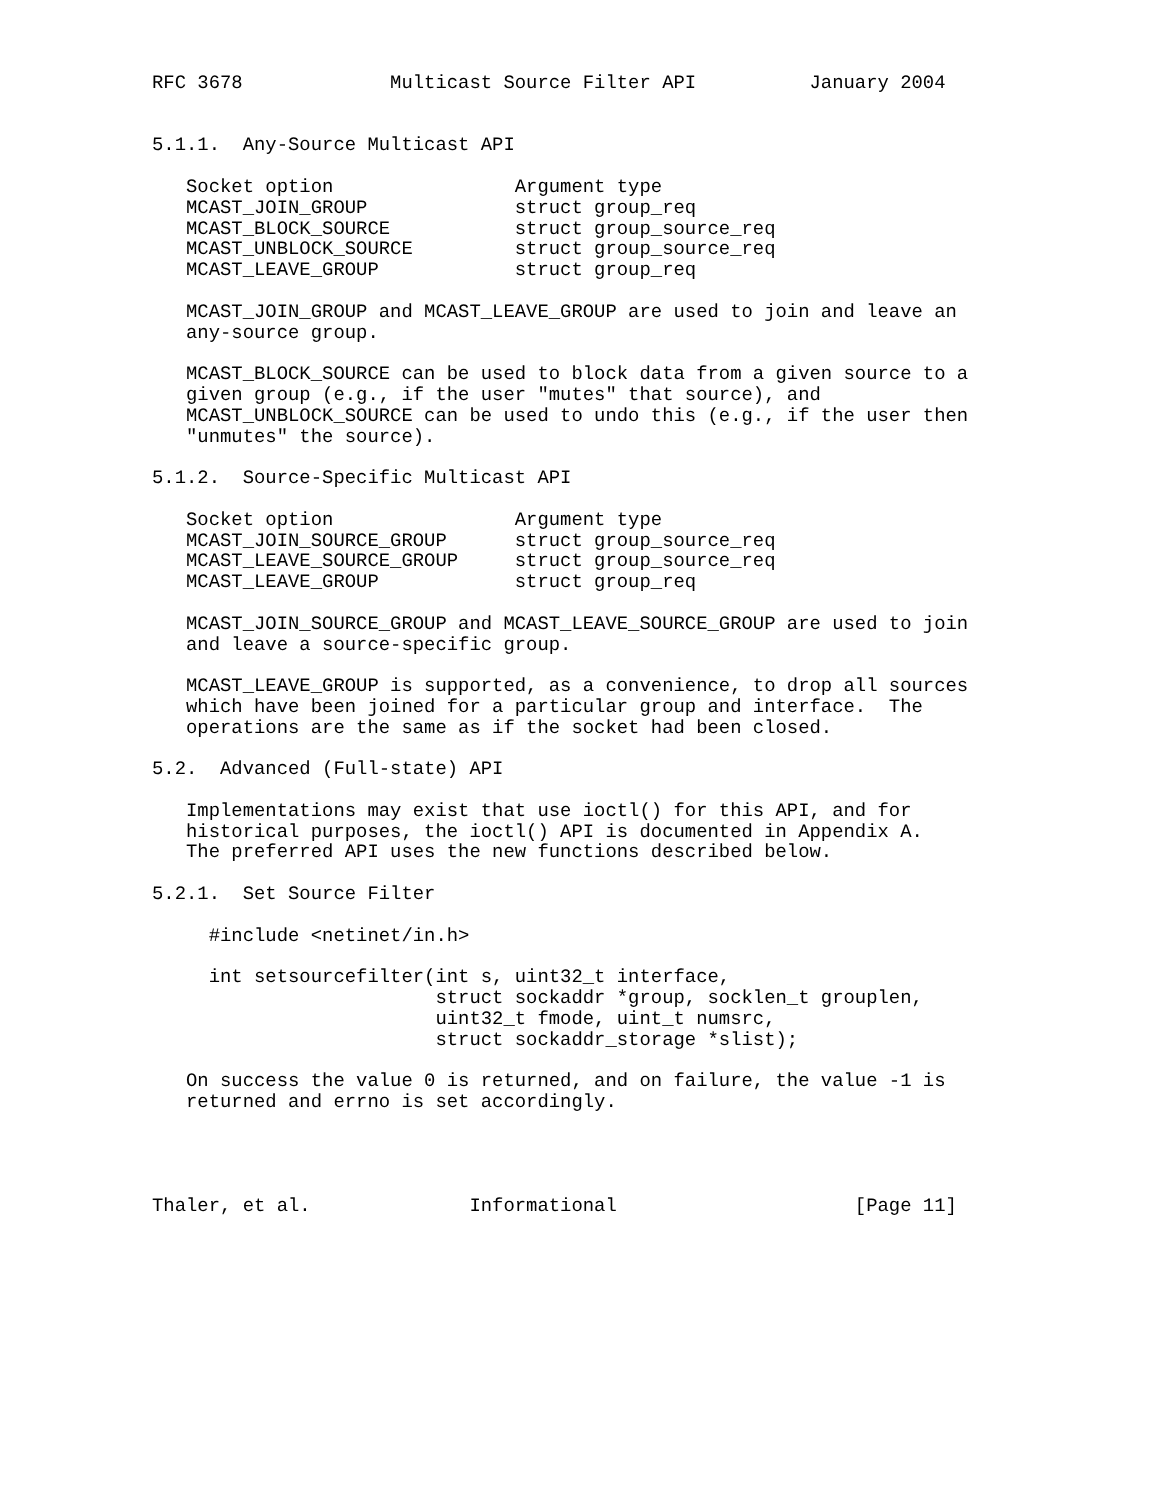RFC 3678             Multicast Source Filter API          January 2004


5.1.1.  Any-Source Multicast API

   Socket option                Argument type
   MCAST_JOIN_GROUP             struct group_req
   MCAST_BLOCK_SOURCE           struct group_source_req
   MCAST_UNBLOCK_SOURCE         struct group_source_req
   MCAST_LEAVE_GROUP            struct group_req

   MCAST_JOIN_GROUP and MCAST_LEAVE_GROUP are used to join and leave an
   any-source group.

   MCAST_BLOCK_SOURCE can be used to block data from a given source to a
   given group (e.g., if the user "mutes" that source), and
   MCAST_UNBLOCK_SOURCE can be used to undo this (e.g., if the user then
   "unmutes" the source).

5.1.2.  Source-Specific Multicast API

   Socket option                Argument type
   MCAST_JOIN_SOURCE_GROUP      struct group_source_req
   MCAST_LEAVE_SOURCE_GROUP     struct group_source_req
   MCAST_LEAVE_GROUP            struct group_req

   MCAST_JOIN_SOURCE_GROUP and MCAST_LEAVE_SOURCE_GROUP are used to join
   and leave a source-specific group.

   MCAST_LEAVE_GROUP is supported, as a convenience, to drop all sources
   which have been joined for a particular group and interface.  The
   operations are the same as if the socket had been closed.

5.2.  Advanced (Full-state) API

   Implementations may exist that use ioctl() for this API, and for
   historical purposes, the ioctl() API is documented in Appendix A.
   The preferred API uses the new functions described below.

5.2.1.  Set Source Filter

     #include <netinet/in.h>

     int setsourcefilter(int s, uint32_t interface,
                         struct sockaddr *group, socklen_t grouplen,
                         uint32_t fmode, uint_t numsrc,
                         struct sockaddr_storage *slist);

   On success the value 0 is returned, and on failure, the value -1 is
   returned and errno is set accordingly.




Thaler, et al.              Informational                     [Page 11]